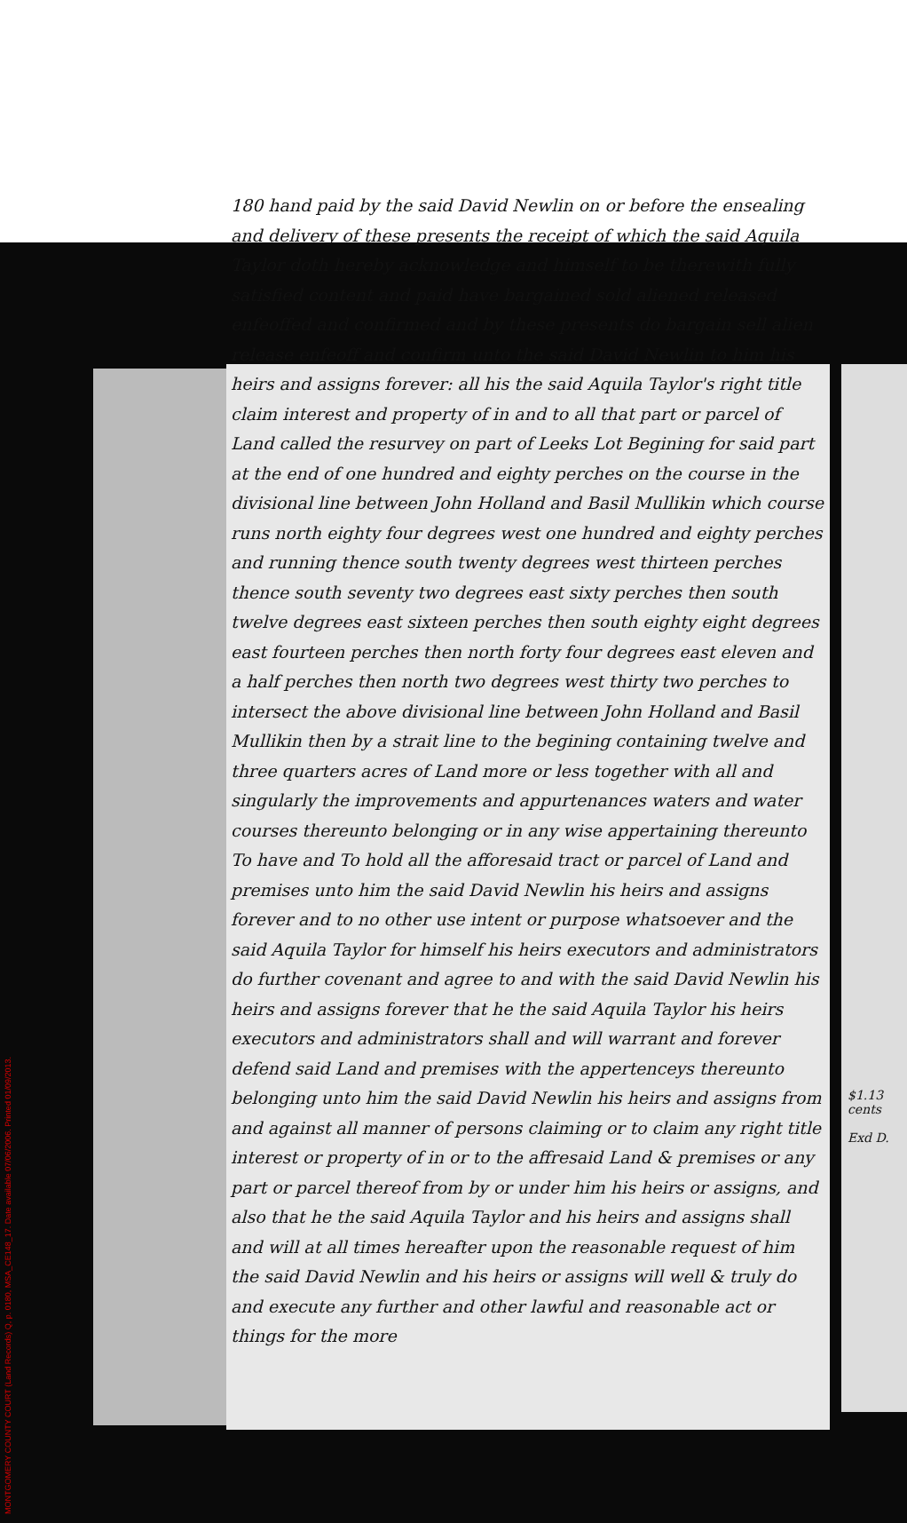180 hand paid by the said David Newlin on or before the ensealing and delivery of these presents the receipt of which the said Aquila Taylor doth hereby acknowledge and himself to be therewith fully satisfied content and paid have bargained sold aliened released enfeoffed and confirmed and by these presents do bargain sell alien release enfeoff and confirm unto the said David Newlin to him his heirs and assigns forever: all his the said Aquila Taylor's right title claim interest and property of in and to all that part or parcel of Land called the resurvey on part of Leeks Lot Begining for said part at the end of one hundred and eighty perches on the course in the divisional line between John Holland and Basil Mullikin which course runs north eighty four degrees west one hundred and eighty perches and running thence south twenty degrees west thirteen perches thence south seventy two degrees east sixty perches then south twelve degrees east sixteen perches then south eighty eight degrees east fourteen perches then north forty four degrees east eleven and a half perches then north two degrees west thirty two perches to intersect the above divisional line between John Holland and Basil Mullikin then by a strait line to the begining containing twelve and three quarters acres of Land more or less together with all and singularly the improvements and appurtenances waters and water courses thereunto belonging or in any wise appertaining thereunto To have and To hold all the afforesaid tract or parcel of Land and premises unto him the said David Newlin his heirs and assigns forever and to no other use intent or purpose whatsoever and the said Aquila Taylor for himself his heirs executors and administrators do further covenant and agree to and with the said David Newlin his heirs and assigns forever that he the said Aquila Taylor his heirs executors and administrators shall and will warrant and forever defend said Land and premises with the appertenceys thereunto belonging unto him the said David Newlin his heirs and assigns from and against all manner of persons claiming or to claim any right title interest or property of in or to the affresaid Land & premises or any part or parcel thereof from by or under him his heirs or assigns, and also that he the said Aquila Taylor and his heirs and assigns shall and will at all times hereafter upon the reasonable request of him the said David Newlin and his heirs or assigns will well & truly do and execute any further and other lawful and reasonable act or things for the more
$1.13 cents
Exd D.
MONTGOMERY COUNTY COURT (Land Records) Q, p. 0180, MSA_CE148_17. Date available 07/06/2006. Printed 01/09/2013.